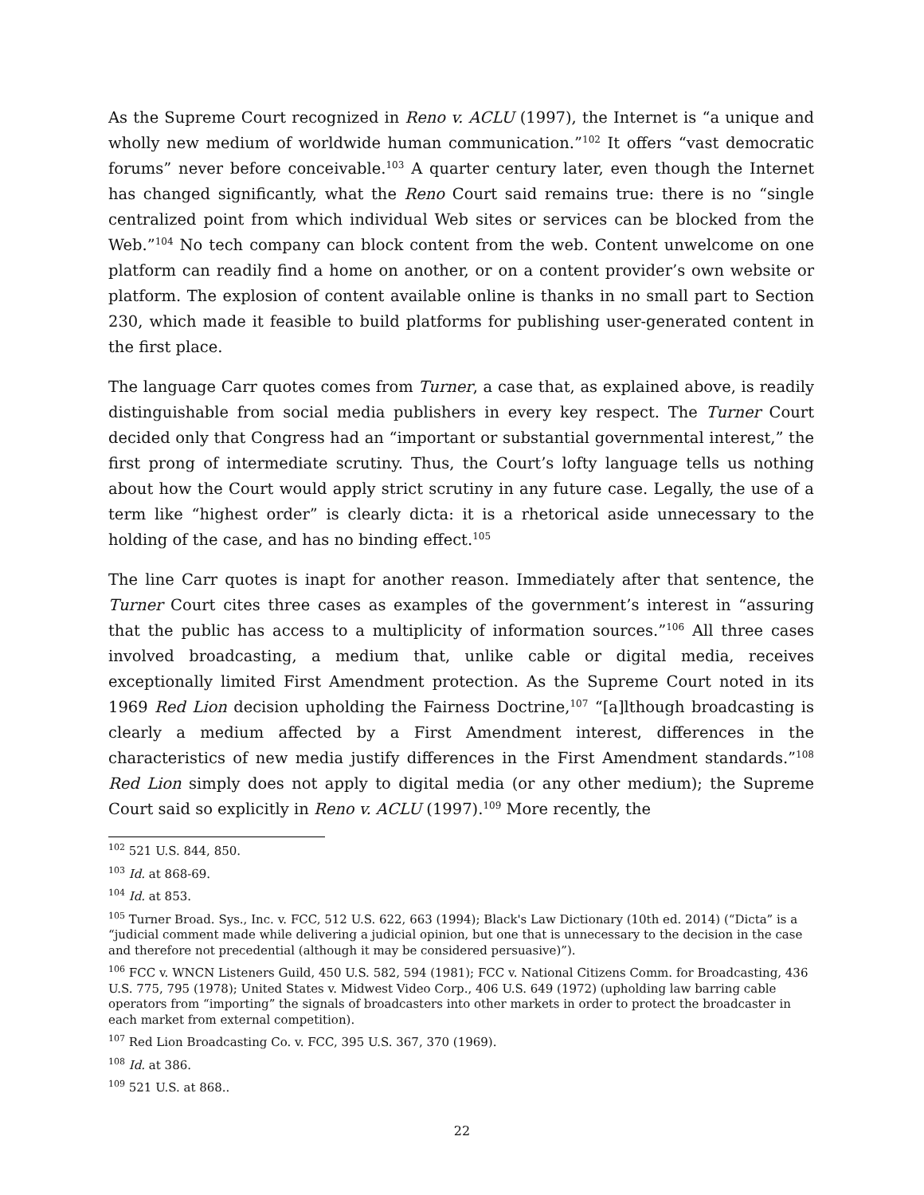As the Supreme Court recognized in Reno v. ACLU (1997), the Internet is “a unique and wholly new medium of worldwide human communication.”<sup>102</sup> It offers “vast democratic forums” never before conceivable.<sup>103</sup> A quarter century later, even though the Internet has changed significantly, what the Reno Court said remains true: there is no “single centralized point from which individual Web sites or services can be blocked from the Web.”<sup>104</sup> No tech company can block content from the web. Content unwelcome on one platform can readily find a home on another, or on a content provider’s own website or platform. The explosion of content available online is thanks in no small part to Section 230, which made it feasible to build platforms for publishing user-generated content in the first place.
The language Carr quotes comes from Turner, a case that, as explained above, is readily distinguishable from social media publishers in every key respect. The Turner Court decided only that Congress had an “important or substantial governmental interest,” the first prong of intermediate scrutiny. Thus, the Court’s lofty language tells us nothing about how the Court would apply strict scrutiny in any future case. Legally, the use of a term like “highest order” is clearly dicta: it is a rhetorical aside unnecessary to the holding of the case, and has no binding effect.<sup>105</sup>
The line Carr quotes is inapt for another reason. Immediately after that sentence, the Turner Court cites three cases as examples of the government’s interest in “assuring that the public has access to a multiplicity of information sources.”<sup>106</sup> All three cases involved broadcasting, a medium that, unlike cable or digital media, receives exceptionally limited First Amendment protection. As the Supreme Court noted in its 1969 Red Lion decision upholding the Fairness Doctrine,<sup>107</sup> “[a]lthough broadcasting is clearly a medium affected by a First Amendment interest, differences in the characteristics of new media justify differences in the First Amendment standards.”<sup>108</sup> Red Lion simply does not apply to digital media (or any other medium); the Supreme Court said so explicitly in Reno v. ACLU (1997).<sup>109</sup> More recently, the
<sup>102</sup> 521 U.S. 844, 850.
<sup>103</sup> Id. at 868-69.
<sup>104</sup> Id. at 853.
<sup>105</sup> Turner Broad. Sys., Inc. v. FCC, 512 U.S. 622, 663 (1994); Black's Law Dictionary (10th ed. 2014) (“Dicta” is a “judicial comment made while delivering a judicial opinion, but one that is unnecessary to the decision in the case and therefore not precedential (although it may be considered persuasive)”).
<sup>106</sup> FCC v. WNCN Listeners Guild, 450 U.S. 582, 594 (1981); FCC v. National Citizens Comm. for Broadcasting, 436 U.S. 775, 795 (1978); United States v. Midwest Video Corp., 406 U.S. 649 (1972) (upholding law barring cable operators from “importing” the signals of broadcasters into other markets in order to protect the broadcaster in each market from external competition).
<sup>107</sup> Red Lion Broadcasting Co. v. FCC, 395 U.S. 367, 370 (1969).
<sup>108</sup> Id. at 386.
<sup>109</sup> 521 U.S. at 868..
22